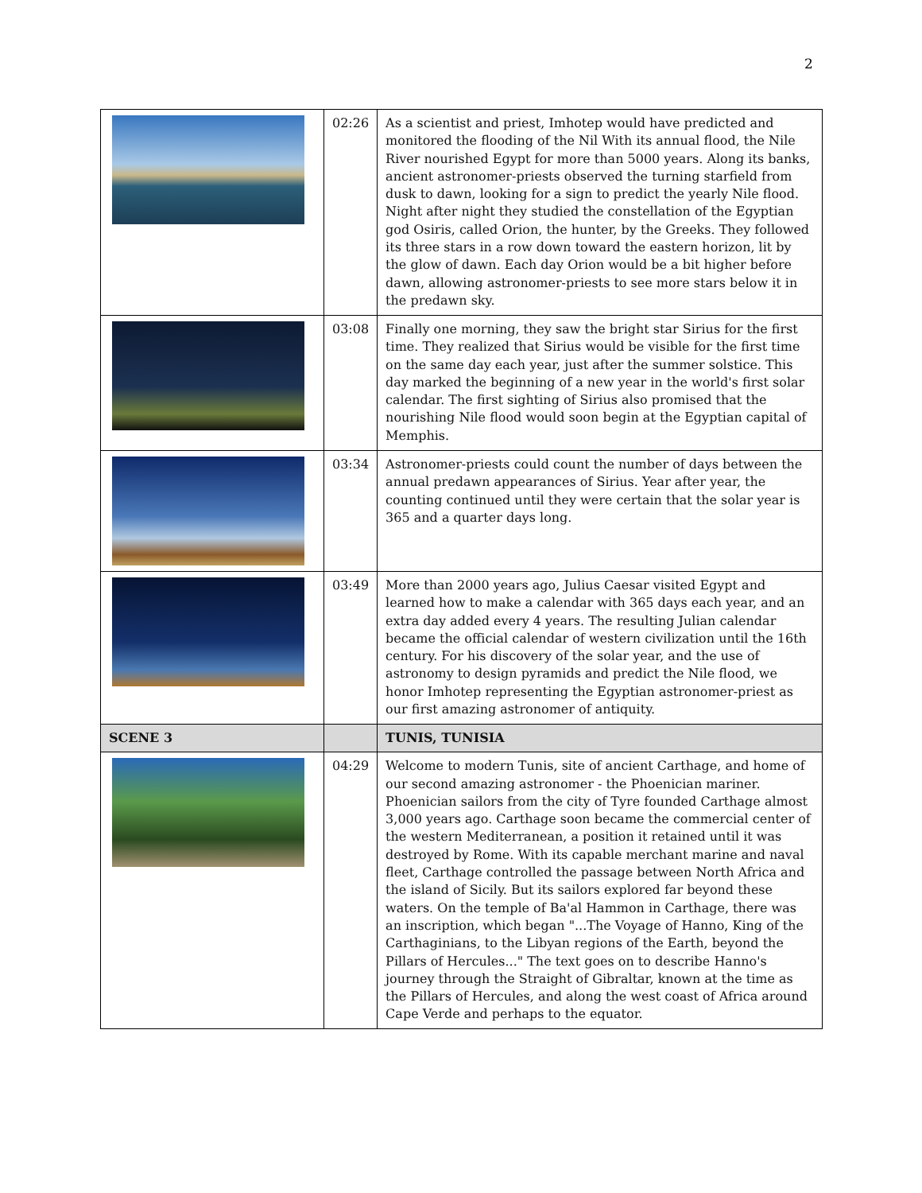2
| | 02:26 | As a scientist and priest, Imhotep would have predicted and monitored the flooding of the Nil With its annual flood, the Nile River nourished Egypt for more than 5000 years. Along its banks, ancient astronomer-priests observed the turning starfield from dusk to dawn, looking for a sign to predict the yearly Nile flood. Night after night they studied the constellation of the Egyptian god Osiris, called Orion, the hunter, by the Greeks. They followed its three stars in a row down toward the eastern horizon, lit by the glow of dawn. Each day Orion would be a bit higher before dawn, allowing astronomer-priests to see more stars below it in the predawn sky. |
| | 03:08 | Finally one morning, they saw the bright star Sirius for the first time. They realized that Sirius would be visible for the first time on the same day each year, just after the summer solstice. This day marked the beginning of a new year in the world's first solar calendar. The first sighting of Sirius also promised that the nourishing Nile flood would soon begin at the Egyptian capital of Memphis. |
| | 03:34 | Astronomer-priests could count the number of days between the annual predawn appearances of Sirius. Year after year, the counting continued until they were certain that the solar year is 365 and a quarter days long. |
| | 03:49 | More than 2000 years ago, Julius Caesar visited Egypt and learned how to make a calendar with 365 days each year, and an extra day added every 4 years. The resulting Julian calendar became the official calendar of western civilization until the 16th century. For his discovery of the solar year, and the use of astronomy to design pyramids and predict the Nile flood, we honor Imhotep representing the Egyptian astronomer-priest as our first amazing astronomer of antiquity. |
| SCENE 3 | | TUNIS, TUNISIA |
| | 04:29 | Welcome to modern Tunis, site of ancient Carthage, and home of our second amazing astronomer - the Phoenician mariner. Phoenician sailors from the city of Tyre founded Carthage almost 3,000 years ago. Carthage soon became the commercial center of the western Mediterranean, a position it retained until it was destroyed by Rome. With its capable merchant marine and naval fleet, Carthage controlled the passage between North Africa and the island of Sicily. But its sailors explored far beyond these waters. On the temple of Ba'al Hammon in Carthage, there was an inscription, which began "...The Voyage of Hanno, King of the Carthaginians, to the Libyan regions of the Earth, beyond the Pillars of Hercules..." The text goes on to describe Hanno's journey through the Straight of Gibraltar, known at the time as the Pillars of Hercules, and along the west coast of Africa around Cape Verde and perhaps to the equator. |